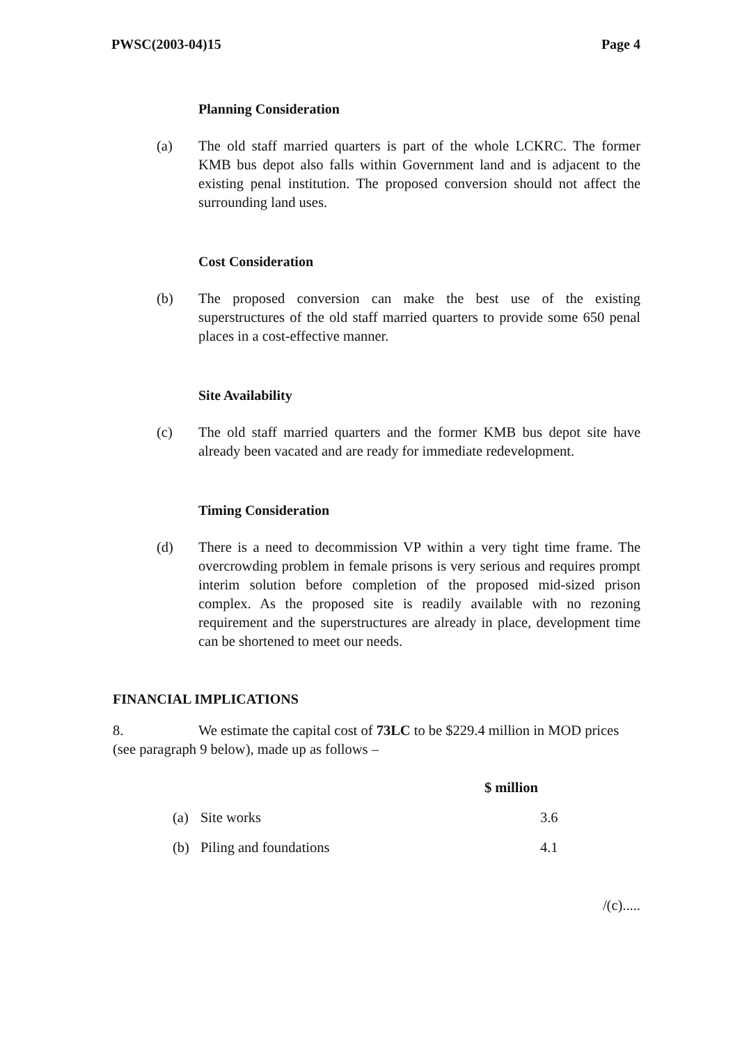PWSC(2003-04)15 Page 4
Planning Consideration
(a) The old staff married quarters is part of the whole LCKRC. The former KMB bus depot also falls within Government land and is adjacent to the existing penal institution. The proposed conversion should not affect the surrounding land uses.
Cost Consideration
(b) The proposed conversion can make the best use of the existing superstructures of the old staff married quarters to provide some 650 penal places in a cost-effective manner.
Site Availability
(c) The old staff married quarters and the former KMB bus depot site have already been vacated and are ready for immediate redevelopment.
Timing Consideration
(d) There is a need to decommission VP within a very tight time frame. The overcrowding problem in female prisons is very serious and requires prompt interim solution before completion of the proposed mid-sized prison complex. As the proposed site is readily available with no rezoning requirement and the superstructures are already in place, development time can be shortened to meet our needs.
FINANCIAL IMPLICATIONS
8. We estimate the capital cost of 73LC to be $229.4 million in MOD prices (see paragraph 9 below), made up as follows –
| | | $ million |
| --- | --- | --- |
| (a) | Site works | 3.6 |
| (b) | Piling and foundations | 4.1 |
/(c).....